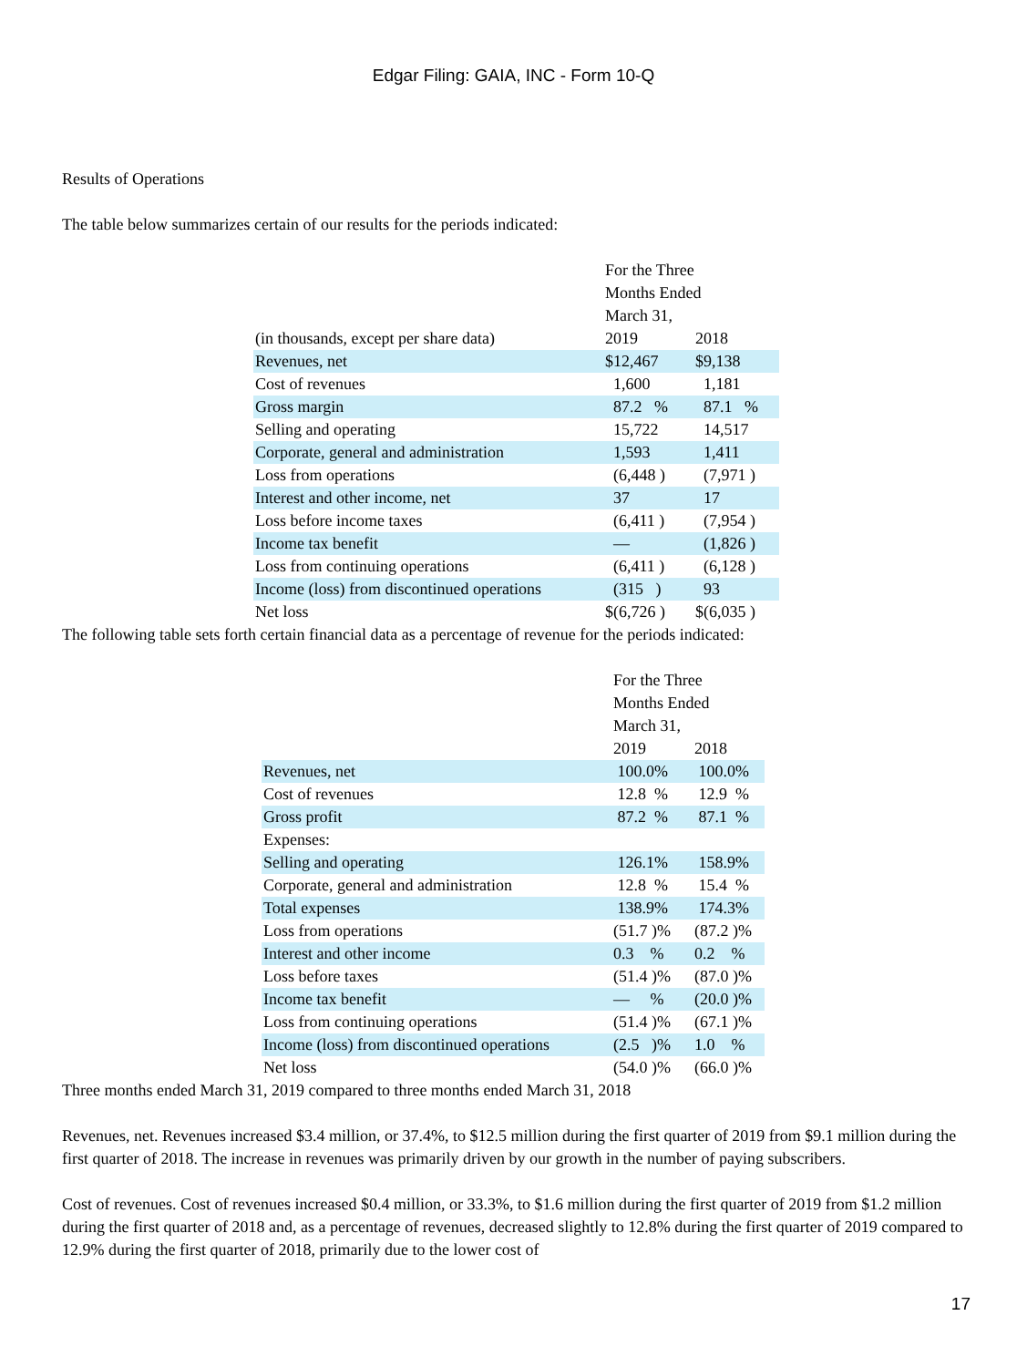Edgar Filing: GAIA, INC - Form 10-Q
Results of Operations
The table below summarizes certain of our results for the periods indicated:
| | For the Three Months Ended March 31, | |
| (in thousands, except per share data) | 2019 | 2018 |
| Revenues, net | $12,467 | $9,138 |
| Cost of revenues | 1,600 | 1,181 |
| Gross margin | 87.2 % | 87.1 % |
| Selling and operating | 15,722 | 14,517 |
| Corporate, general and administration | 1,593 | 1,411 |
| Loss from operations | (6,448 ) | (7,971 ) |
| Interest and other income, net | 37 | 17 |
| Loss before income taxes | (6,411 ) | (7,954 ) |
| Income tax benefit | — | (1,826 ) |
| Loss from continuing operations | (6,411 ) | (6,128 ) |
| Income (loss) from discontinued operations | (315 ) | 93 |
| Net loss | $(6,726 ) | $(6,035 ) |
The following table sets forth certain financial data as a percentage of revenue for the periods indicated:
| | For the Three Months Ended March 31, | |
| | 2019 | 2018 |
| Revenues, net | 100.0% | 100.0% |
| Cost of revenues | 12.8 % | 12.9 % |
| Gross profit | 87.2 % | 87.1 % |
| Expenses: | | |
| Selling and operating | 126.1% | 158.9% |
| Corporate, general and administration | 12.8 % | 15.4 % |
| Total expenses | 138.9% | 174.3% |
| Loss from operations | (51.7 )% | (87.2 )% |
| Interest and other income | 0.3 % | 0.2 % |
| Loss before taxes | (51.4 )% | (87.0 )% |
| Income tax benefit | — % | (20.0 )% |
| Loss from continuing operations | (51.4 )% | (67.1 )% |
| Income (loss) from discontinued operations | (2.5 )% | 1.0 % |
| Net loss | (54.0 )% | (66.0 )% |
Three months ended March 31, 2019 compared to three months ended March 31, 2018
Revenues, net. Revenues increased $3.4 million, or 37.4%, to $12.5 million during the first quarter of 2019 from $9.1 million during the first quarter of 2018. The increase in revenues was primarily driven by our growth in the number of paying subscribers.
Cost of revenues. Cost of revenues increased $0.4 million, or 33.3%, to $1.6 million during the first quarter of 2019 from $1.2 million during the first quarter of 2018 and, as a percentage of revenues, decreased slightly to 12.8% during the first quarter of 2019 compared to 12.9% during the first quarter of 2018, primarily due to the lower cost of
17